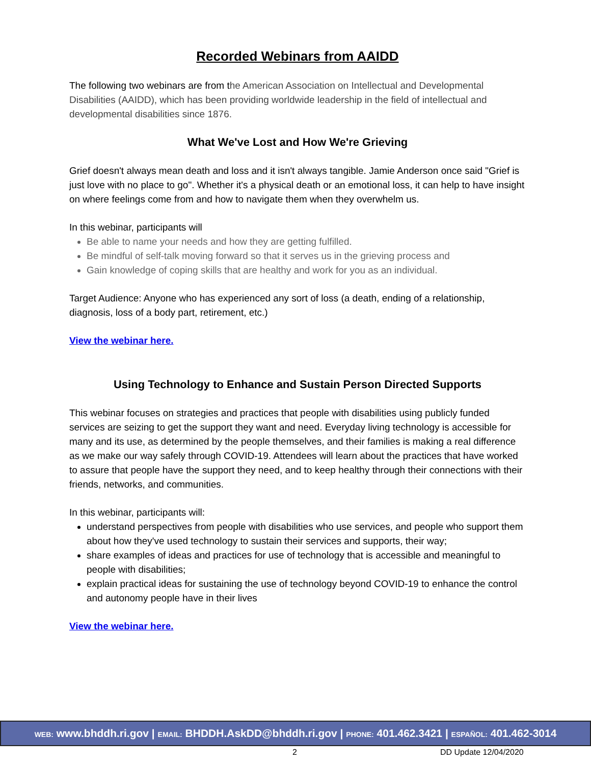Recorded Webinars from AAIDD
The following two webinars are from the American Association on Intellectual and Developmental Disabilities (AAIDD), which has been providing worldwide leadership in the field of intellectual and developmental disabilities since 1876.
What We've Lost and How We're Grieving
Grief doesn't always mean death and loss and it isn't always tangible. Jamie Anderson once said "Grief is just love with no place to go". Whether it's a physical death or an emotional loss, it can help to have insight on where feelings come from and how to navigate them when they overwhelm us.
In this webinar, participants will
Be able to name your needs and how they are getting fulfilled.
Be mindful of self-talk moving forward so that it serves us in the grieving process and
Gain knowledge of coping skills that are healthy and work for you as an individual.
Target Audience: Anyone who has experienced any sort of loss (a death, ending of a relationship, diagnosis, loss of a body part, retirement, etc.)
View the webinar here.
Using Technology to Enhance and Sustain Person Directed Supports
This webinar focuses on strategies and practices that people with disabilities using publicly funded services are seizing to get the support they want and need. Everyday living technology is accessible for many and its use, as determined by the people themselves, and their families is making a real difference as we make our way safely through COVID-19. Attendees will learn about the practices that have worked to assure that people have the support they need, and to keep healthy through their connections with their friends, networks, and communities.
In this webinar, participants will:
understand perspectives from people with disabilities who use services, and people who support them about how they've used technology to sustain their services and supports, their way;
share examples of ideas and practices for use of technology that is accessible and meaningful to people with disabilities;
explain practical ideas for sustaining the use of technology beyond COVID-19 to enhance the control and autonomy people have in their lives
View the webinar here.
WEB: www.bhddh.ri.gov | EMAIL: BHDDH.AskDD@bhddh.ri.gov | PHONE: 401.462.3421 | ESPAÑOL: 401.462-3014
2 DD Update 12/04/2020